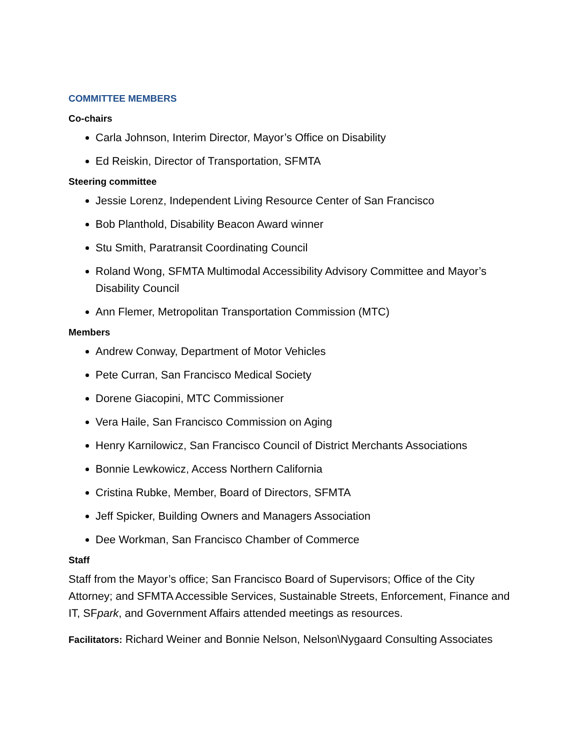COMMITTEE MEMBERS
Co-chairs
Carla Johnson, Interim Director, Mayor’s Office on Disability
Ed Reiskin, Director of Transportation, SFMTA
Steering committee
Jessie Lorenz, Independent Living Resource Center of San Francisco
Bob Planthold, Disability Beacon Award winner
Stu Smith, Paratransit Coordinating Council
Roland Wong, SFMTA Multimodal Accessibility Advisory Committee and Mayor’s Disability Council
Ann Flemer, Metropolitan Transportation Commission (MTC)
Members
Andrew Conway, Department of Motor Vehicles
Pete Curran, San Francisco Medical Society
Dorene Giacopini, MTC Commissioner
Vera Haile, San Francisco Commission on Aging
Henry Karnilowicz, San Francisco Council of District Merchants Associations
Bonnie Lewkowicz, Access Northern California
Cristina Rubke, Member, Board of Directors, SFMTA
Jeff Spicker, Building Owners and Managers Association
Dee Workman, San Francisco Chamber of Commerce
Staff
Staff from the Mayor’s office; San Francisco Board of Supervisors; Office of the City Attorney; and SFMTA Accessible Services, Sustainable Streets, Enforcement, Finance and IT, SFpark, and Government Affairs attended meetings as resources.
Facilitators: Richard Weiner and Bonnie Nelson, Nelson\Nygaard Consulting Associates